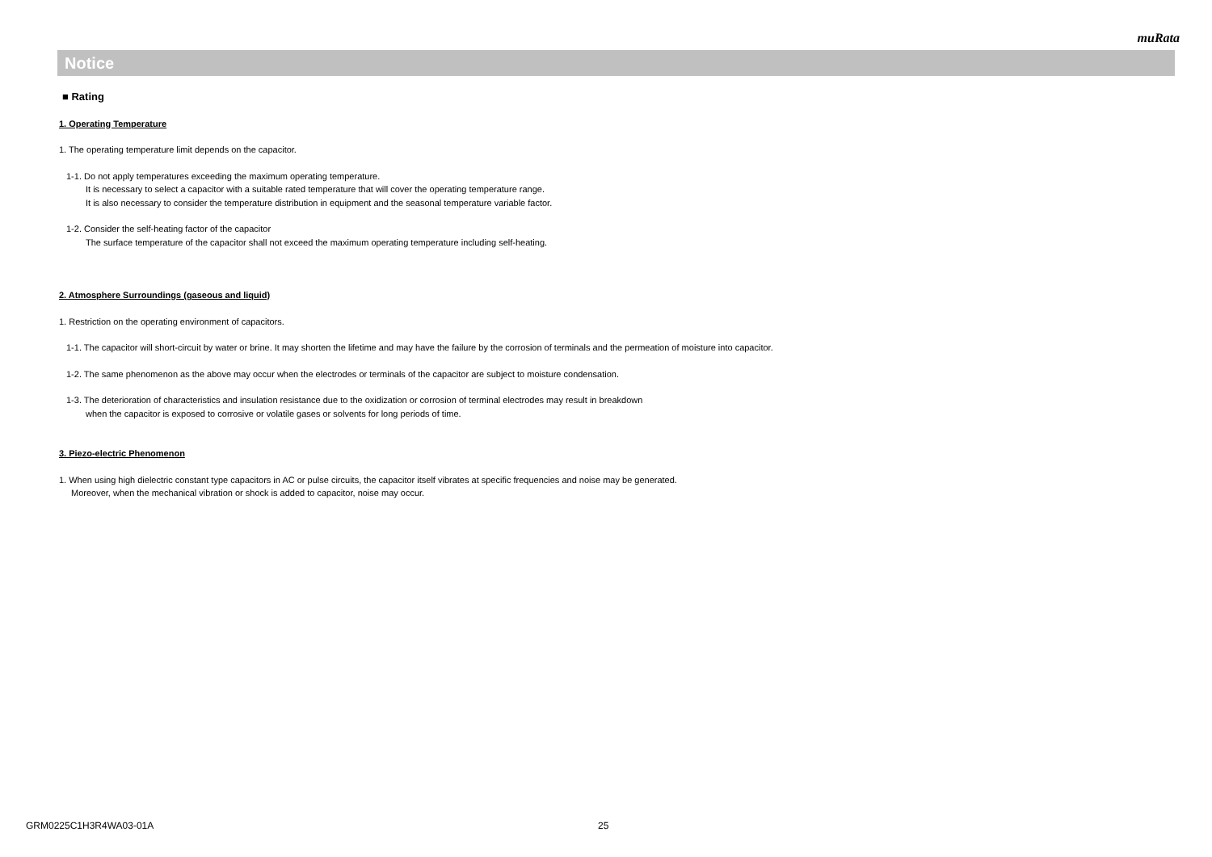muRata
Notice
■ Rating
1. Operating Temperature
1. The operating temperature limit depends on the capacitor.
1-1. Do not apply temperatures exceeding the maximum operating temperature.
It is necessary to select a capacitor with a suitable rated temperature that will cover the operating temperature range.
It is also necessary to consider the temperature distribution in equipment and the seasonal temperature variable factor.
1-2. Consider the self-heating factor of the capacitor
The surface temperature of the capacitor shall not exceed the maximum operating temperature including self-heating.
2. Atmosphere Surroundings (gaseous and liquid)
1. Restriction on the operating environment of capacitors.
1-1. The capacitor will short-circuit by water or brine. It may shorten the lifetime and may have the failure by the corrosion of terminals and the permeation of moisture into capacitor.
1-2. The same phenomenon as the above may occur when the electrodes or terminals of the capacitor are subject to moisture condensation.
1-3. The deterioration of characteristics and insulation resistance due to the oxidization or corrosion of terminal electrodes may result in breakdown
when the capacitor is exposed to corrosive or volatile gases or solvents for long periods of time.
3. Piezo-electric Phenomenon
1. When using high dielectric constant type capacitors in AC or pulse circuits, the capacitor itself vibrates at specific frequencies and noise may be generated.
Moreover, when the mechanical vibration or shock is added to capacitor, noise may occur.
GRM0225C1H3R4WA03-01A 25